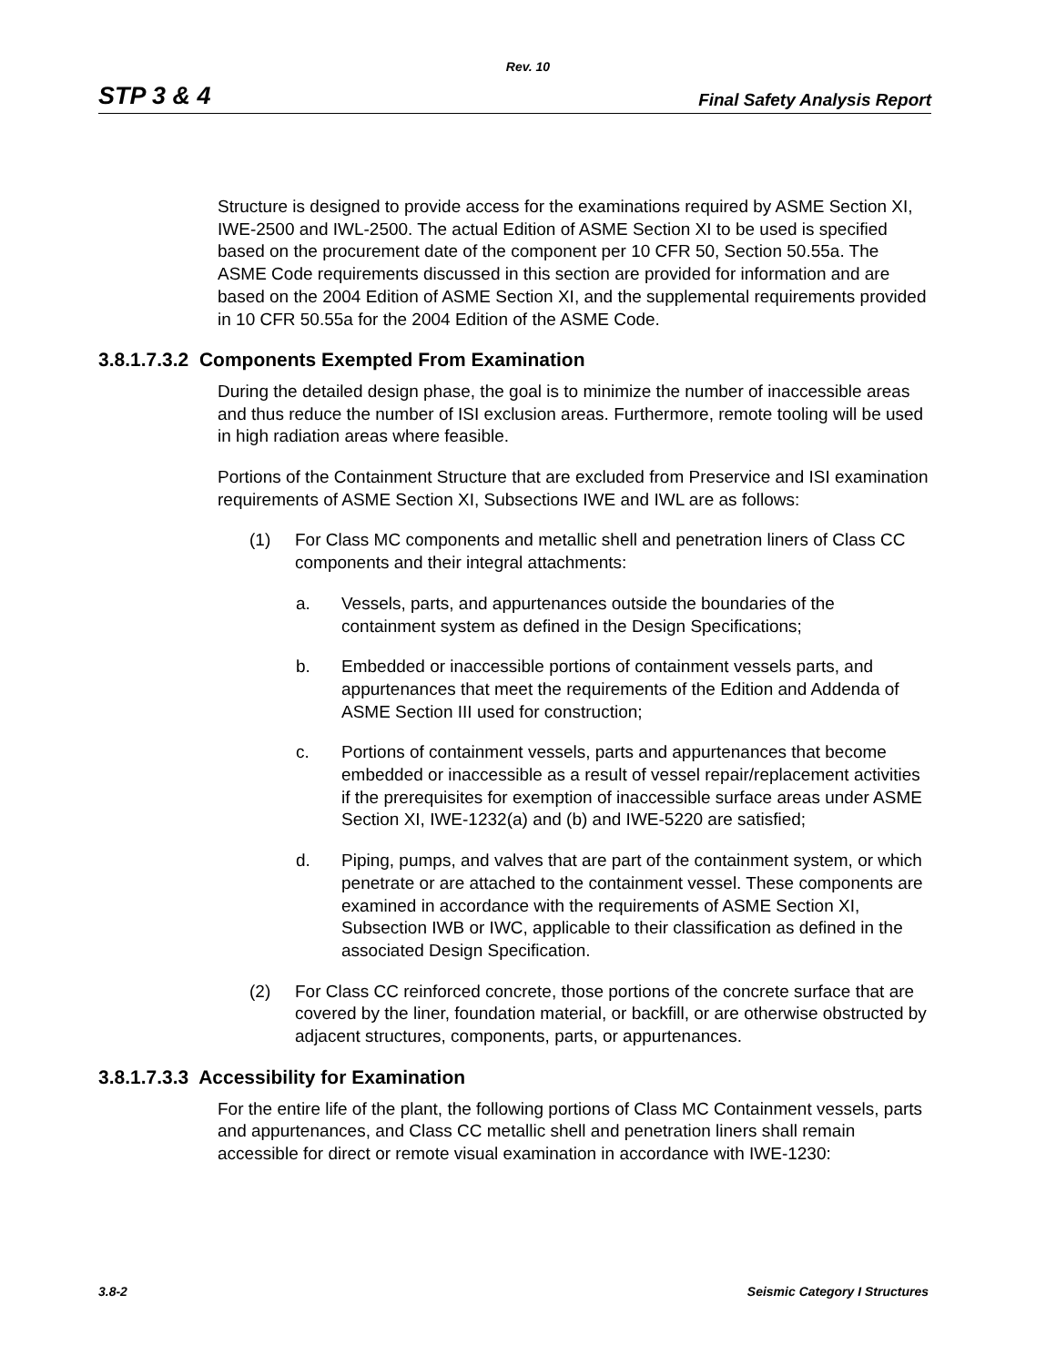Rev. 10
STP 3 & 4 Final Safety Analysis Report
Structure is designed to provide access for the examinations required by ASME Section XI, IWE-2500 and IWL-2500. The actual Edition of ASME Section XI to be used is specified based on the procurement date of the component per 10 CFR 50, Section 50.55a. The ASME Code requirements discussed in this section are provided for information and are based on the 2004 Edition of ASME Section XI, and the supplemental requirements provided in 10 CFR 50.55a for the 2004 Edition of the ASME Code.
3.8.1.7.3.2 Components Exempted From Examination
During the detailed design phase, the goal is to minimize the number of inaccessible areas and thus reduce the number of ISI exclusion areas. Furthermore, remote tooling will be used in high radiation areas where feasible.
Portions of the Containment Structure that are excluded from Preservice and ISI examination requirements of ASME Section XI, Subsections IWE and IWL are as follows:
(1) For Class MC components and metallic shell and penetration liners of Class CC components and their integral attachments:
a. Vessels, parts, and appurtenances outside the boundaries of the containment system as defined in the Design Specifications;
b. Embedded or inaccessible portions of containment vessels parts, and appurtenances that meet the requirements of the Edition and Addenda of ASME Section III used for construction;
c. Portions of containment vessels, parts and appurtenances that become embedded or inaccessible as a result of vessel repair/replacement activities if the prerequisites for exemption of inaccessible surface areas under ASME Section XI, IWE-1232(a) and (b) and IWE-5220 are satisfied;
d. Piping, pumps, and valves that are part of the containment system, or which penetrate or are attached to the containment vessel. These components are examined in accordance with the requirements of ASME Section XI, Subsection IWB or IWC, applicable to their classification as defined in the associated Design Specification.
(2) For Class CC reinforced concrete, those portions of the concrete surface that are covered by the liner, foundation material, or backfill, or are otherwise obstructed by adjacent structures, components, parts, or appurtenances.
3.8.1.7.3.3 Accessibility for Examination
For the entire life of the plant, the following portions of Class MC Containment vessels, parts and appurtenances, and Class CC metallic shell and penetration liners shall remain accessible for direct or remote visual examination in accordance with IWE-1230:
3.8-2 Seismic Category I Structures